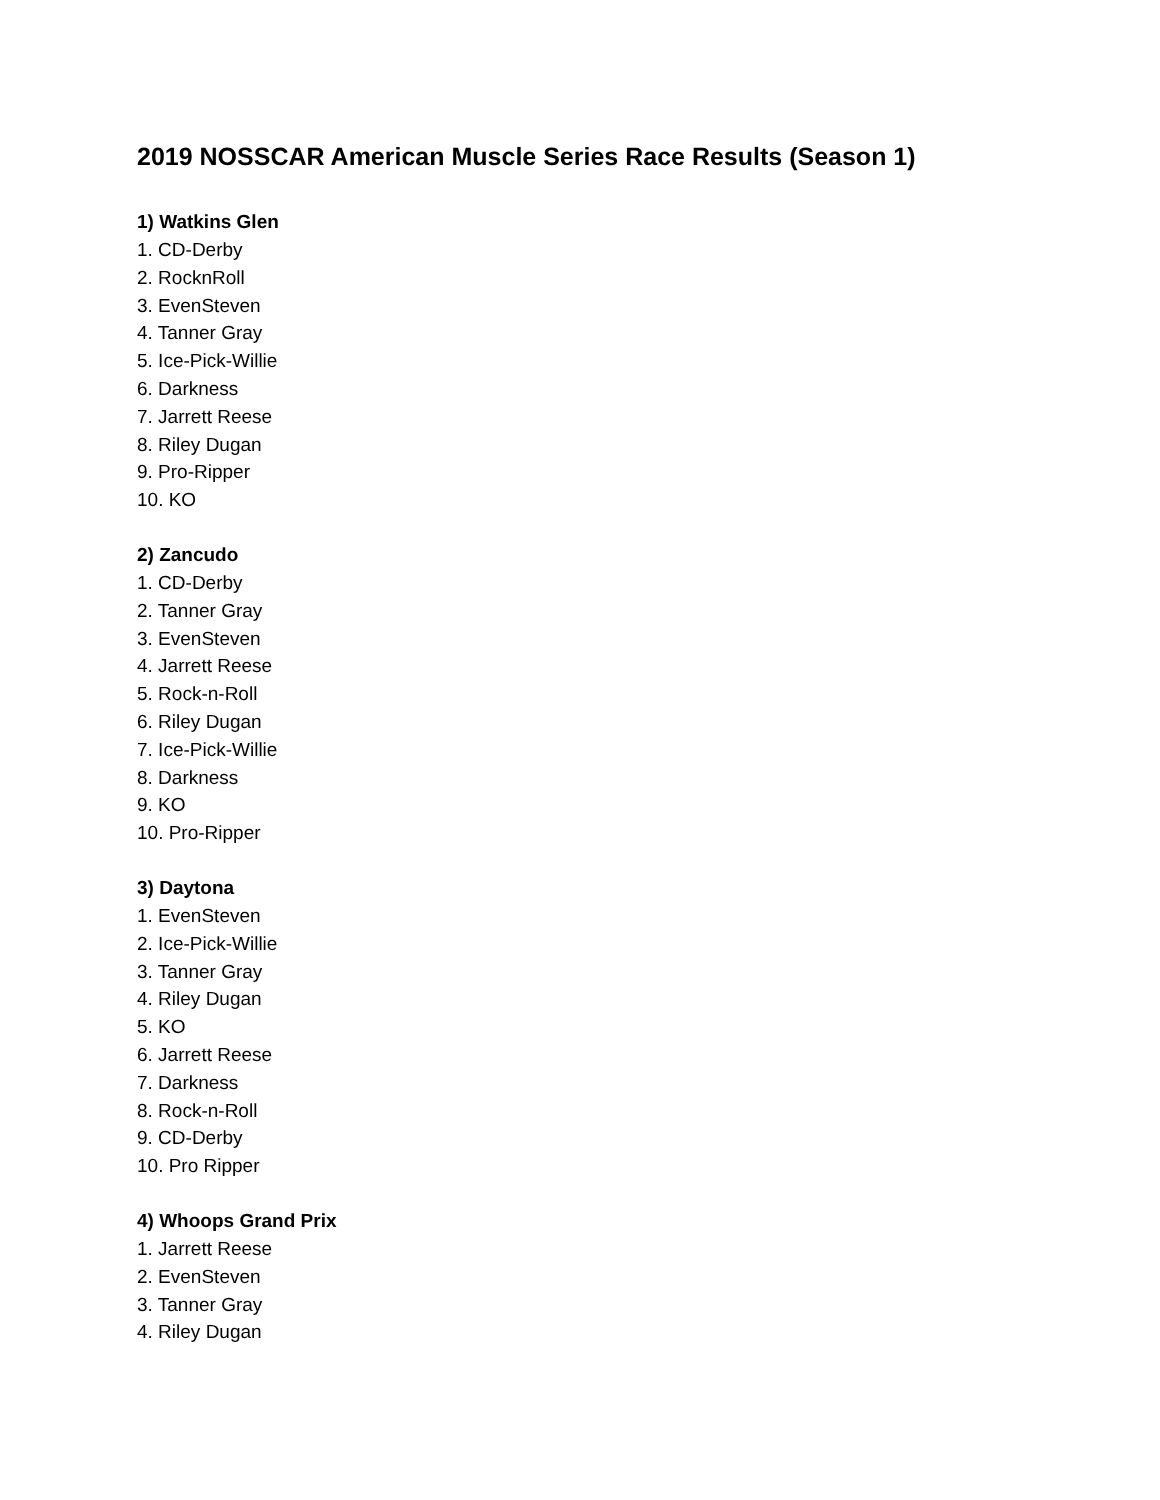2019 NOSSCAR American Muscle Series Race Results (Season 1)
1) Watkins Glen
1. CD-Derby
2. RocknRoll
3. EvenSteven
4. Tanner Gray
5. Ice-Pick-Willie
6. Darkness
7. Jarrett Reese
8. Riley Dugan
9. Pro-Ripper
10. KO
2) Zancudo
1. CD-Derby
2. Tanner Gray
3. EvenSteven
4. Jarrett Reese
5. Rock-n-Roll
6. Riley Dugan
7. Ice-Pick-Willie
8. Darkness
9. KO
10. Pro-Ripper
3) Daytona
1. EvenSteven
2. Ice-Pick-Willie
3. Tanner Gray
4. Riley Dugan
5. KO
6. Jarrett Reese
7. Darkness
8. Rock-n-Roll
9. CD-Derby
10. Pro Ripper
4) Whoops Grand Prix
1. Jarrett Reese
2. EvenSteven
3. Tanner Gray
4. Riley Dugan